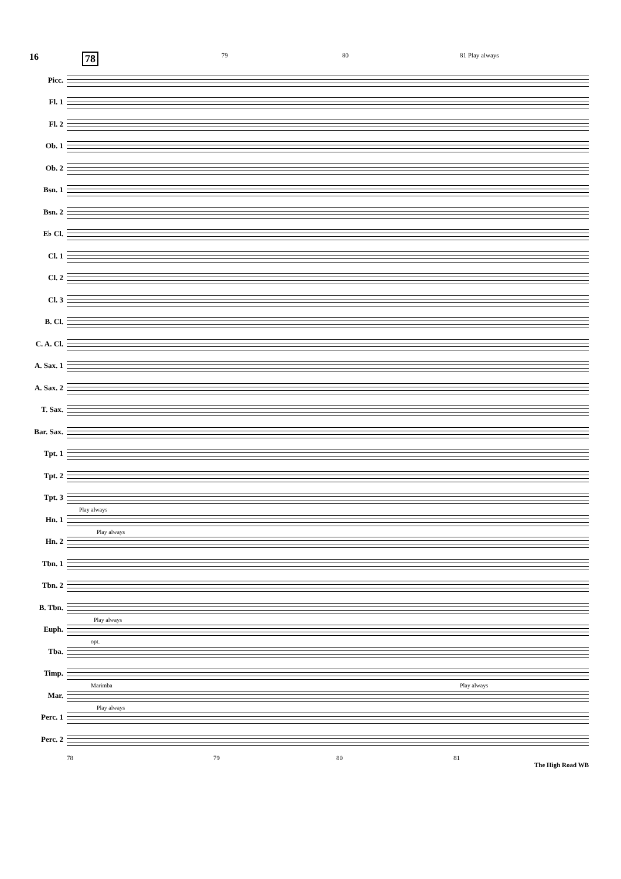16 78 79 80 81 Play always
Picc.
Fl. 1
Fl. 2
Ob. 1
Ob. 2
Bsn. 1
Bsn. 2
E♭ Cl.
Cl. 1
Cl. 2
Cl. 3
B. Cl.
C. A. Cl.
A. Sax. 1
A. Sax. 2
T. Sax.
Bar. Sax.
Tpt. 1
Tpt. 2
Tpt. 3
Play always Hn. 1
Play always Hn. 2
Tbn. 1
Tbn. 2
B. Tbn.
Play always Euph.
opt. Tba.
Timp.
Marimba Play always Mar.
Play always Perc. 1
Perc. 2
78 79 80 81
The High Road WB